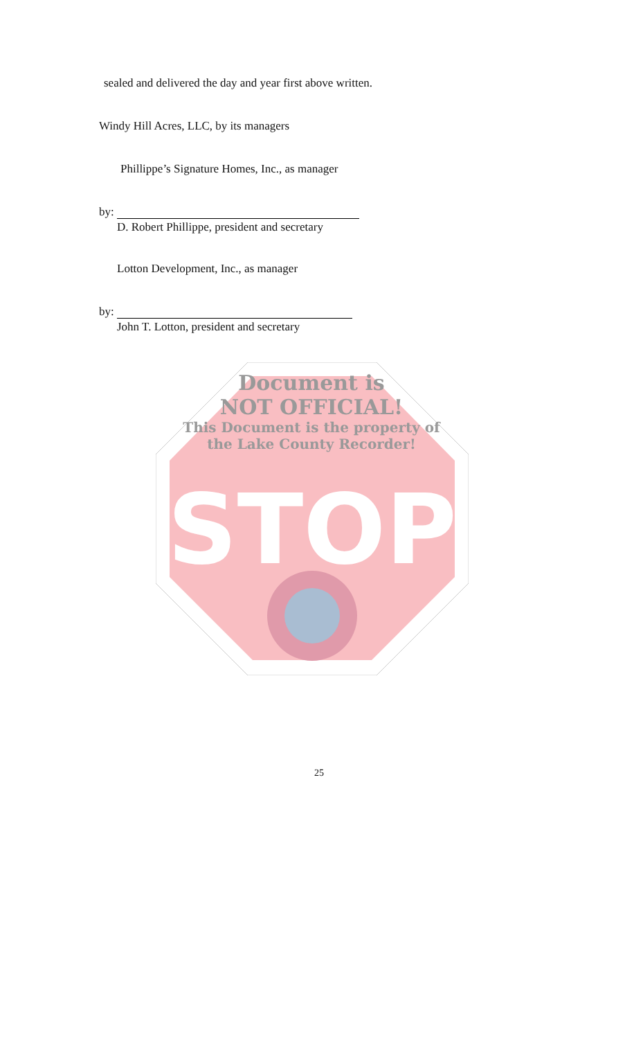sealed and delivered the day and year first above written.
Windy Hill Acres, LLC, by its managers
Phillippe’s Signature Homes, Inc., as manager
by:
D. Robert Phillippe, president and secretary
Lotton Development, Inc., as manager
by:
John T. Lotton, president and secretary
STOP
Document is
NOT OFFICIAL!
This Document is the property of the Lake County Recorder!
25